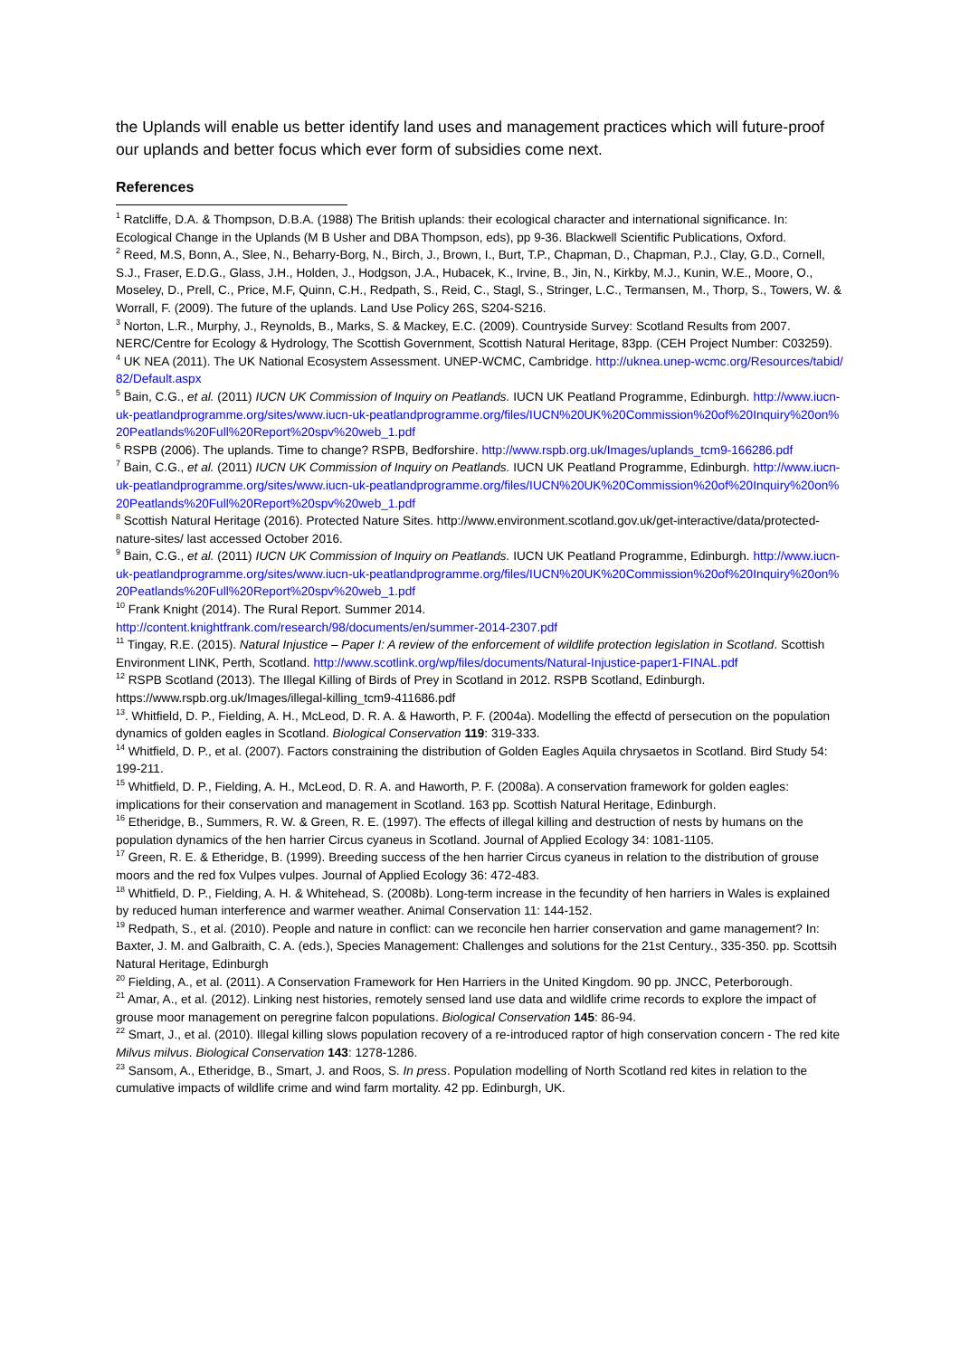the Uplands will enable us better identify land uses and management practices which will future-proof our uplands and better focus which ever form of subsidies come next.
References
<sup>1</sup> Ratcliffe, D.A. & Thompson, D.B.A. (1988) The British uplands: their ecological character and international significance. In: Ecological Change in the Uplands (M B Usher and DBA Thompson, eds), pp 9-36. Blackwell Scientific Publications, Oxford.
<sup>2</sup> Reed, M.S, Bonn, A., Slee, N., Beharry-Borg, N., Birch, J., Brown, I., Burt, T.P., Chapman, D., Chapman, P.J., Clay, G.D., Cornell, S.J., Fraser, E.D.G., Glass, J.H., Holden, J., Hodgson, J.A., Hubacek, K., Irvine, B., Jin, N., Kirkby, M.J., Kunin, W.E., Moore, O., Moseley, D., Prell, C., Price, M.F, Quinn, C.H., Redpath, S., Reid, C., Stagl, S., Stringer, L.C., Termansen, M., Thorp, S., Towers, W. & Worrall, F. (2009). The future of the uplands. Land Use Policy 26S, S204-S216.
<sup>3</sup> Norton, L.R., Murphy, J., Reynolds, B., Marks, S. & Mackey, E.C. (2009). Countryside Survey: Scotland Results from 2007. NERC/Centre for Ecology & Hydrology, The Scottish Government, Scottish Natural Heritage, 83pp. (CEH Project Number: C03259).
<sup>4</sup> UK NEA (2011). The UK National Ecosystem Assessment. UNEP-WCMC, Cambridge. http://uknea.unep-wcmc.org/Resources/tabid/82/Default.aspx
<sup>5</sup> Bain, C.G., et al. (2011) IUCN UK Commission of Inquiry on Peatlands. IUCN UK Peatland Programme, Edinburgh. http://www.iucn-uk-peatlandprogramme.org/sites/www.iucn-uk-peatlandprogramme.org/files/IUCN%20UK%20Commission%20of%20Inquiry%20on%20Peatlands%20Full%20Report%20spv%20web_1.pdf
<sup>6</sup> RSPB (2006). The uplands. Time to change? RSPB, Bedforshire. http://www.rspb.org.uk/Images/uplands_tcm9-166286.pdf
<sup>7</sup> Bain, C.G., et al. (2011) IUCN UK Commission of Inquiry on Peatlands. IUCN UK Peatland Programme, Edinburgh. http://www.iucn-uk-peatlandprogramme.org/sites/www.iucn-uk-peatlandprogramme.org/files/IUCN%20UK%20Commission%20of%20Inquiry%20on%20Peatlands%20Full%20Report%20spv%20web_1.pdf
<sup>8</sup> Scottish Natural Heritage (2016). Protected Nature Sites. http://www.environment.scotland.gov.uk/get-interactive/data/protected-nature-sites/ last accessed October 2016.
<sup>9</sup> Bain, C.G., et al. (2011) IUCN UK Commission of Inquiry on Peatlands. IUCN UK Peatland Programme, Edinburgh. http://www.iucn-uk-peatlandprogramme.org/sites/www.iucn-uk-peatlandprogramme.org/files/IUCN%20UK%20Commission%20of%20Inquiry%20on%20Peatlands%20Full%20Report%20spv%20web_1.pdf
<sup>10</sup> Frank Knight (2014). The Rural Report. Summer 2014.
http://content.knightfrank.com/research/98/documents/en/summer-2014-2307.pdf
<sup>11</sup> Tingay, R.E. (2015). Natural Injustice – Paper I: A review of the enforcement of wildlife protection legislation in Scotland. Scottish Environment LINK, Perth, Scotland. http://www.scotlink.org/wp/files/documents/Natural-Injustice-paper1-FINAL.pdf
<sup>12</sup> RSPB Scotland (2013). The Illegal Killing of Birds of Prey in Scotland in 2012. RSPB Scotland, Edinburgh. https://www.rspb.org.uk/Images/illegal-killing_tcm9-411686.pdf
<sup>13</sup>. Whitfield, D. P., Fielding, A. H., McLeod, D. R. A. & Haworth, P. F. (2004a). Modelling the effectd of persecution on the population dynamics of golden eagles in Scotland. Biological Conservation 119: 319-333.
<sup>14</sup> Whitfield, D. P., et al. (2007). Factors constraining the distribution of Golden Eagles Aquila chrysaetos in Scotland. Bird Study 54: 199-211.
<sup>15</sup> Whitfield, D. P., Fielding, A. H., McLeod, D. R. A. and Haworth, P. F. (2008a). A conservation framework for golden eagles: implications for their conservation and management in Scotland. 163 pp. Scottish Natural Heritage, Edinburgh.
<sup>16</sup> Etheridge, B., Summers, R. W. & Green, R. E. (1997). The effects of illegal killing and destruction of nests by humans on the population dynamics of the hen harrier Circus cyaneus in Scotland. Journal of Applied Ecology 34: 1081-1105.
<sup>17</sup> Green, R. E. & Etheridge, B. (1999). Breeding success of the hen harrier Circus cyaneus in relation to the distribution of grouse moors and the red fox Vulpes vulpes. Journal of Applied Ecology 36: 472-483.
<sup>18</sup> Whitfield, D. P., Fielding, A. H. & Whitehead, S. (2008b). Long-term increase in the fecundity of hen harriers in Wales is explained by reduced human interference and warmer weather. Animal Conservation 11: 144-152.
<sup>19</sup> Redpath, S., et al. (2010). People and nature in conflict: can we reconcile hen harrier conservation and game management? In: Baxter, J. M. and Galbraith, C. A. (eds.), Species Management: Challenges and solutions for the 21st Century., 335-350. pp. Scottsih Natural Heritage, Edinburgh
<sup>20</sup> Fielding, A., et al. (2011). A Conservation Framework for Hen Harriers in the United Kingdom. 90 pp. JNCC, Peterborough.
<sup>21</sup> Amar, A., et al. (2012). Linking nest histories, remotely sensed land use data and wildlife crime records to explore the impact of grouse moor management on peregrine falcon populations. Biological Conservation 145: 86-94.
<sup>22</sup> Smart, J., et al. (2010). Illegal killing slows population recovery of a re-introduced raptor of high conservation concern - The red kite Milvus milvus. Biological Conservation 143: 1278-1286.
<sup>23</sup> Sansom, A., Etheridge, B., Smart, J. and Roos, S. In press. Population modelling of North Scotland red kites in relation to the cumulative impacts of wildlife crime and wind farm mortality. 42 pp. Edinburgh, UK.